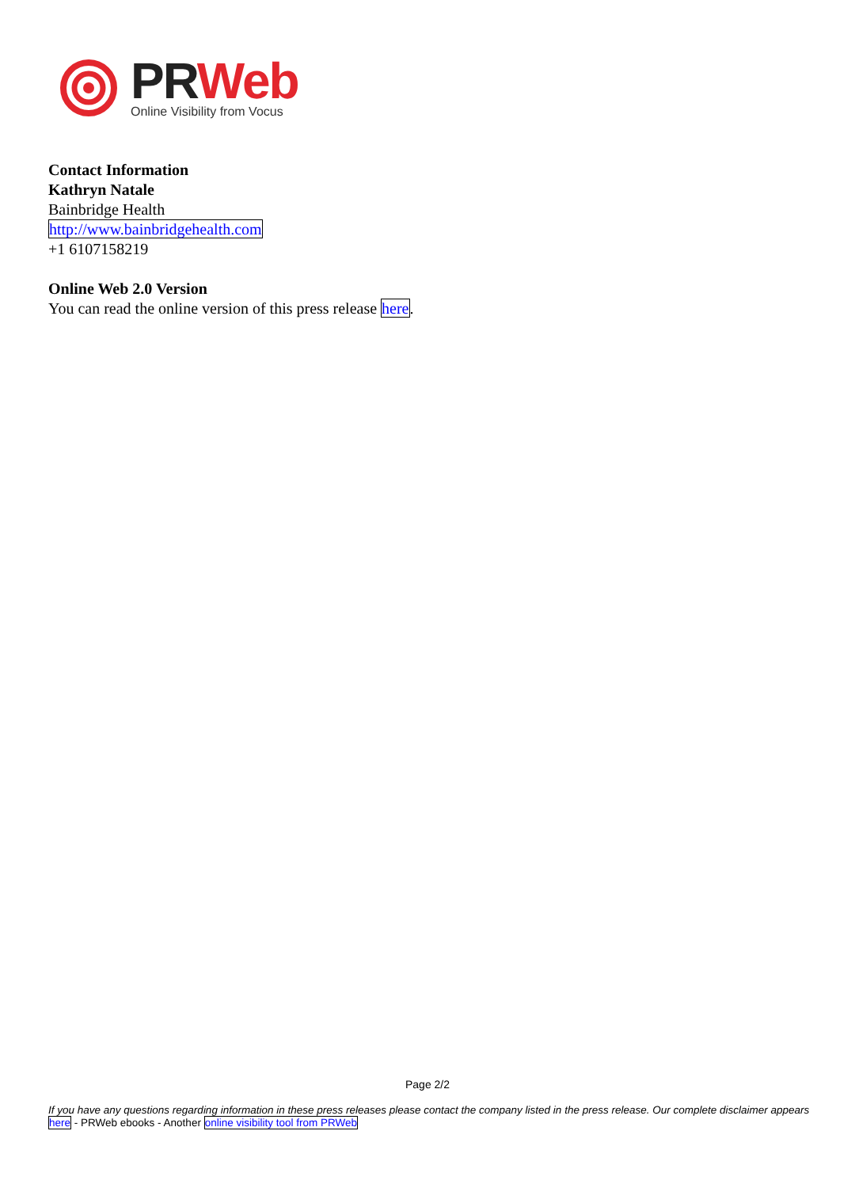PR Web
Online Visibility from Vocus
Contact Information
Kathryn Natale
Bainbridge Health
http://www.bainbridgehealth.com
+1 6107158219
Online Web 2.0 Version
You can read the online version of this press release here.
Page 2/2
If you have any questions regarding information in these press releases please contact the company listed in the press release. Our complete disclaimer appears here - PRWeb ebooks - Another online visibility tool from PRWeb